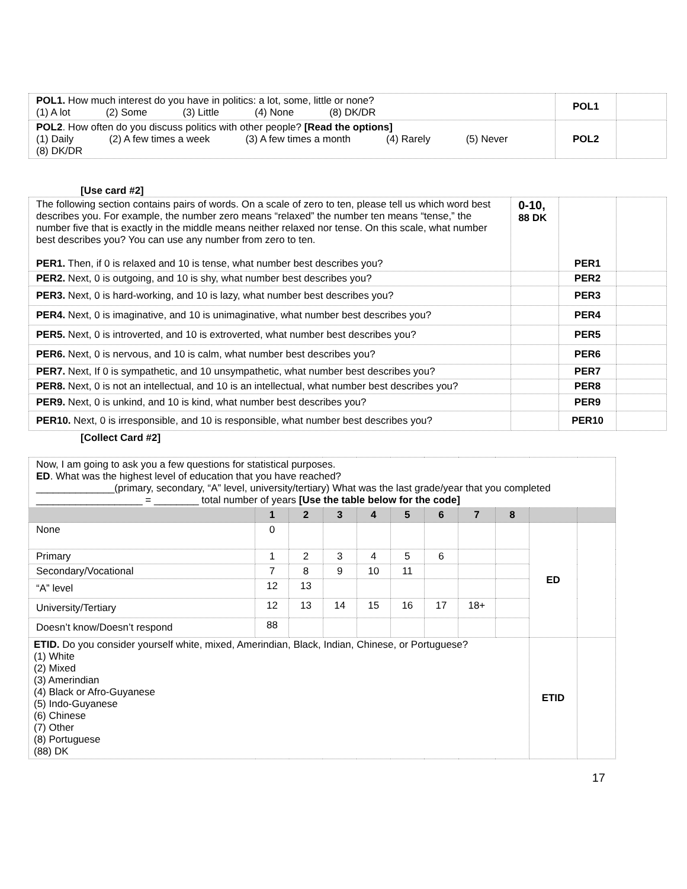| POL1. How much interest do you have in politics: a lot, some, little or none? (1) A lot (2) Some (3) Little (4) None (8) DK/DR | POL1 | |
| POL2 . How often do you discuss politics with other people? [Read the options] (1) Daily (2) A few times a week (3) A few times a month (4) Rarely (5) Never (8) DK/DR | POL2 | |
[Use card #2]
| The following section contains pairs of words. On a scale of zero to ten, please tell us which word best describes you. For example, the number zero means “relaxed” the number ten means “tense,” the number five that is exactly in the middle means neither relaxed nor tense. On this scale, what number best describes you? You can use any number from zero to ten. PER1. Then, if 0 is relaxed and 10 is tense, what number best describes you? | 0-10, 88 DK | PER1 | |
| PER2. Next, 0 is outgoing, and 10 is shy, what number best describes you? | | PER2 | |
| PER3. Next, 0 is hard-working, and 10 is lazy, what number best describes you? | | PER3 | |
| PER4. Next, 0 is imaginative, and 10 is unimaginative, what number best describes you? | | PER4 | |
| PER5. Next, 0 is introverted, and 10 is extroverted, what number best describes you? | | PER5 | |
| PER6. Next, 0 is nervous, and 10 is calm, what number best describes you? | | PER6 | |
| PER7. Next, If 0 is sympathetic, and 10 unsympathetic, what number best describes you? | | PER7 | |
| PER8. Next, 0 is not an intellectual, and 10 is an intellectual, what number best describes you? | | PER8 | |
| PER9. Next, 0 is unkind, and 10 is kind, what number best describes you? | | PER9 | |
| PER10. Next, 0 is irresponsible, and 10 is responsible, what number best describes you? | | PER10 | |
[Collect Card #2]
| Now, I am going to ask you a few questions for statistical purposes. ED . What was the highest level of education that you have reached? ______________(primary, secondary, “A” level, university/tertiary) What was the last grade/year that you completed ___________________ = ________ total number of years [Use the table below for the code] | | | | | | | | | | |
| | 1 | 2 | 3 | 4 | 5 | 6 | 7 | 8 | | |
| None | 0 | | | | | | | | ED | |
| Primary | 1 | 2 | 3 | 4 | 5 | 6 | | | | |
| Secondary/Vocational | 7 | 8 | 9 | 10 | 11 | | | | | |
| “A” level | 12 | 13 | | | | | | | | |
| University/Tertiary | 12 | 13 | 14 | 15 | 16 | 17 | 18+ | | | |
| Doesn’t know/Doesn’t respond | 88 | | | | | | | | | |
| ETID. Do you consider yourself white, mixed, Amerindian, Black, Indian, Chinese, or Portuguese? (1) White (2) Mixed (3) Amerindian (4) Black or Afro-Guyanese (5) Indo-Guyanese (6) Chinese (7) Other (8) Portuguese (88) DK | | | | | | | | | ETID | |
17